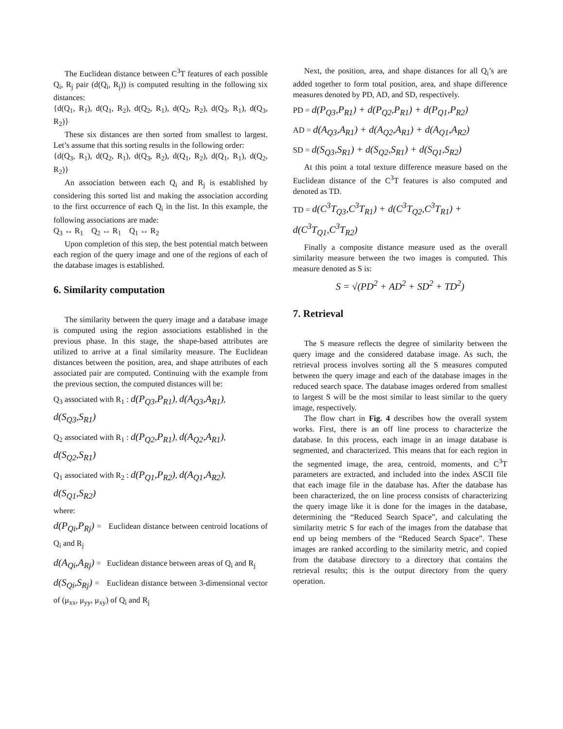The Euclidean distance between C<sup>3</sup>T features of each possible Q<sub>i</sub>, R<sub>j</sub> pair (d(Q<sub>i</sub>, R<sub>j</sub>)) is computed resulting in the following six distances:
{d(Q<sub>1</sub>, R<sub>1</sub>), d(Q<sub>1</sub>, R<sub>2</sub>), d(Q<sub>2</sub>, R<sub>1</sub>), d(Q<sub>2</sub>, R<sub>2</sub>), d(Q<sub>3</sub>, R<sub>1</sub>), d(Q<sub>3</sub>, R<sub>2</sub>)}
These six distances are then sorted from smallest to largest. Let’s assume that this sorting results in the following order:
{d(Q<sub>3</sub>, R<sub>1</sub>), d(Q<sub>2</sub>, R<sub>1</sub>), d(Q<sub>3</sub>, R<sub>2</sub>), d(Q<sub>1</sub>, R<sub>2</sub>), d(Q<sub>1</sub>, R<sub>1</sub>), d(Q<sub>2</sub>, R<sub>2</sub>)}
An association between each Q<sub>i</sub> and R<sub>j</sub> is established by considering this sorted list and making the association according to the first occurrence of each Q<sub>i</sub> in the list. In this example, the following associations are made:
Q<sub>3</sub> ↔ R<sub>1</sub> Q<sub>2</sub> ↔ R<sub>1</sub> Q<sub>1</sub> ↔ R<sub>2</sub>
Upon completion of this step, the best potential match between each region of the query image and one of the regions of each of the database images is established.
6. Similarity computation
The similarity between the query image and a database image is computed using the region associations established in the previous phase. In this stage, the shape-based attributes are utilized to arrive at a final similarity measure. The Euclidean distances between the position, area, and shape attributes of each associated pair are computed. Continuing with the example from the previous section, the computed distances will be:
Q<sub>3</sub> associated with R<sub>1</sub> : d(P<sub>Q3</sub>,P<sub>R1</sub>), d(A<sub>Q3</sub>,A<sub>R1</sub>),
d(S<sub>Q3</sub>,S<sub>R1</sub>)
Q<sub>2</sub> associated with R<sub>1</sub> : d(P<sub>Q2</sub>,P<sub>R1</sub>), d(A<sub>Q2</sub>,A<sub>R1</sub>),
d(S<sub>Q2</sub>,S<sub>R1</sub>)
Q<sub>1</sub> associated with R<sub>2</sub> : d(P<sub>Q1</sub>,P<sub>R2</sub>), d(A<sub>Q1</sub>,A<sub>R2</sub>),
d(S<sub>Q1</sub>,S<sub>R2</sub>)
where:
d(P<sub>Qi</sub>,P<sub>Rj</sub>) = Euclidean distance between centroid locations of Q<sub>i</sub> and R<sub>j</sub>
d(A<sub>Qi</sub>,A<sub>Rj</sub>) = Euclidean distance between areas of Q<sub>i</sub> and R<sub>j</sub>
d(S<sub>Qi</sub>,S<sub>Rj</sub>) = Euclidean distance between 3-dimensional vector of (μ<sub>xx</sub>, μ<sub>yy</sub>, μ<sub>xy</sub>) of Q<sub>i</sub> and R<sub>j</sub>
Next, the position, area, and shape distances for all Q<sub>i</sub>’s are added together to form total position, area, and shape difference measures denoted by PD, AD, and SD, respectively.
PD = d(P<sub>Q3</sub>,P<sub>R1</sub>) + d(P<sub>Q2</sub>,P<sub>R1</sub>) + d(P<sub>Q1</sub>,P<sub>R2</sub>)
AD = d(A<sub>Q3</sub>,A<sub>R1</sub>) + d(A<sub>Q2</sub>,A<sub>R1</sub>) + d(A<sub>Q1</sub>,A<sub>R2</sub>)
SD = d(S<sub>Q3</sub>,S<sub>R1</sub>) + d(S<sub>Q2</sub>,S<sub>R1</sub>) + d(S<sub>Q1</sub>,S<sub>R2</sub>)
At this point a total texture difference measure based on the Euclidean distance of the C<sup>3</sup>T features is also computed and denoted as TD.
TD = d(C<sup>3</sup>T<sub>Q3</sub>,C<sup>3</sup>T<sub>R1</sub>) + d(C<sup>3</sup>T<sub>Q2</sub>,C<sup>3</sup>T<sub>R1</sub>) +
d(C<sup>3</sup>T<sub>Q1</sub>,C<sup>3</sup>T<sub>R2</sub>)
Finally a composite distance measure used as the overall similarity measure between the two images is computed. This measure denoted as S is:
S = √(PD<sup>2</sup> + AD<sup>2</sup> + SD<sup>2</sup> + TD<sup>2</sup>)
7. Retrieval
The S measure reflects the degree of similarity between the query image and the considered database image. As such, the retrieval process involves sorting all the S measures computed between the query image and each of the database images in the reduced search space. The database images ordered from smallest to largest S will be the most similar to least similar to the query image, respectively.
The flow chart in Fig. 4 describes how the overall system works. First, there is an off line process to characterize the database. In this process, each image in an image database is segmented, and characterized. This means that for each region in the segmented image, the area, centroid, moments, and C<sup>3</sup>T parameters are extracted, and included into the index ASCII file that each image file in the database has. After the database has been characterized, the on line process consists of characterizing the query image like it is done for the images in the database, determining the “Reduced Search Space”, and calculating the similarity metric S for each of the images from the database that end up being members of the “Reduced Search Space”. These images are ranked according to the similarity metric, and copied from the database directory to a directory that contains the retrieval results; this is the output directory from the query operation.